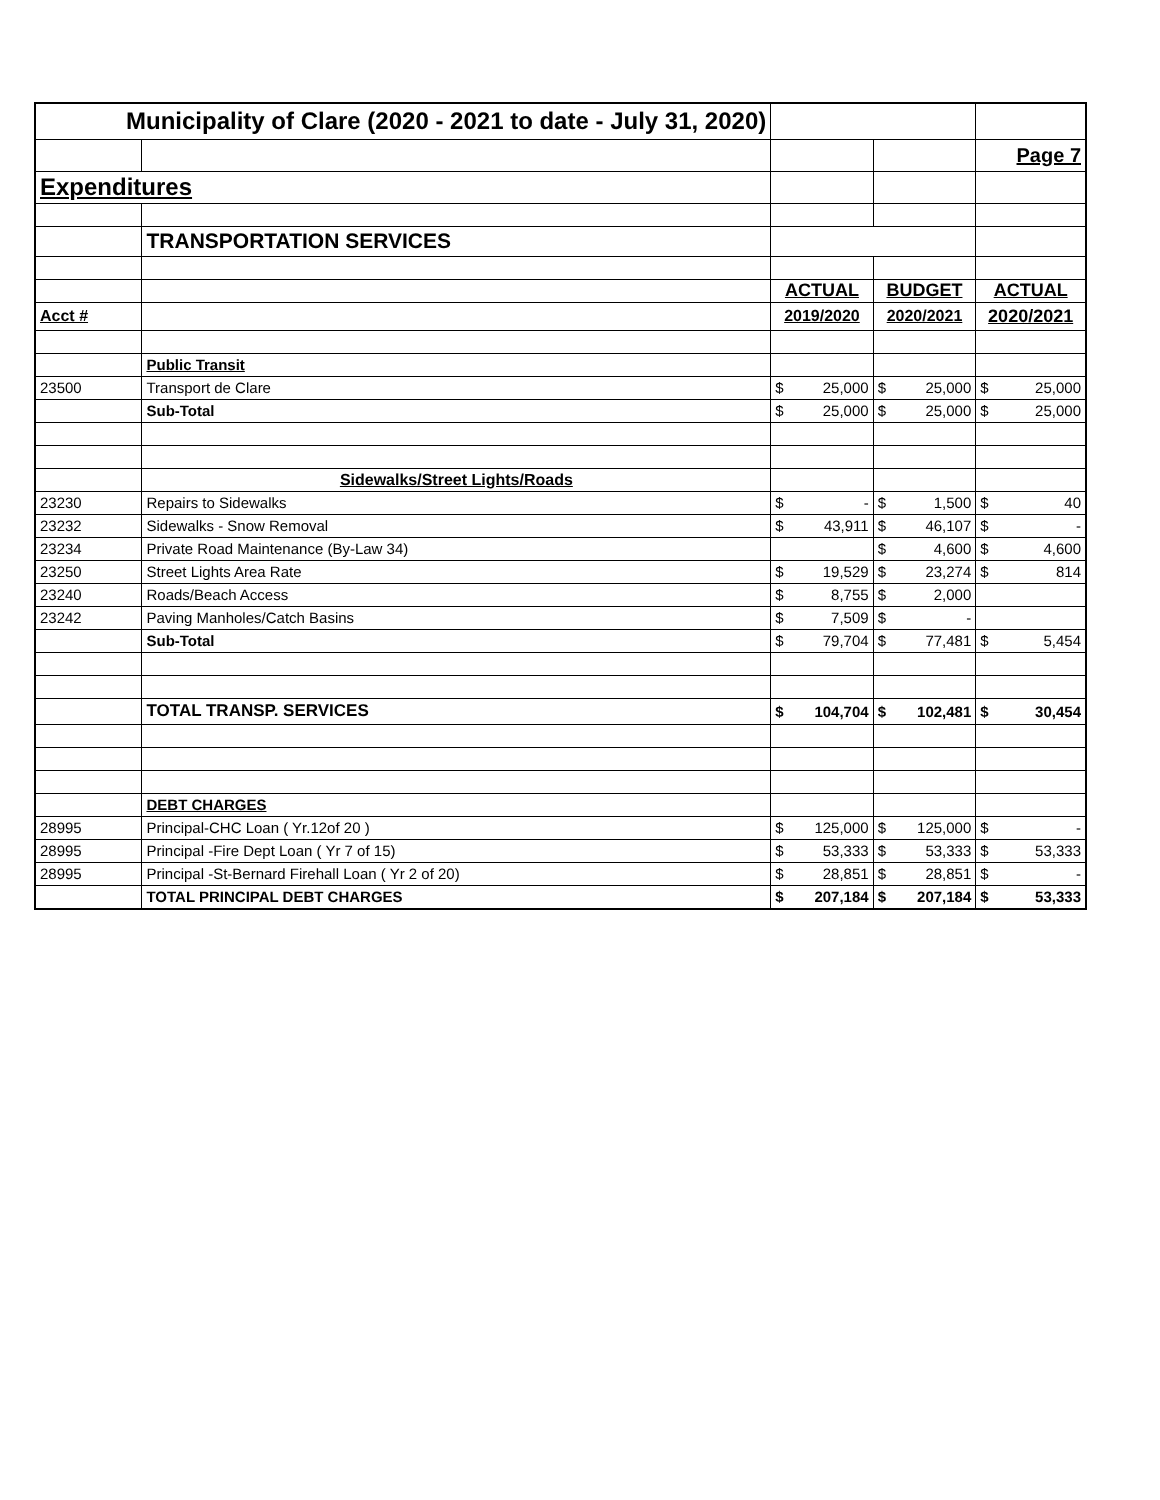| Municipality of Clare (2020 - 2021 to date - July 31, 2020) | | | | | | | |
| | | | | | | Page 7 | |
| Expenditures | | | | | | | |
| | TRANSPORTATION SERVICES | | | | | | |
| | | ACTUAL | | BUDGET | | ACTUAL | |
| Acct # | | 2019/2020 | | 2020/2021 | | 2020/2021 | |
| | Public Transit | | | | | | |
| 23500 | Transport de Clare | $ | 25,000 | $ | 25,000 | $ | 25,000 |
| | Sub-Total | $ | 25,000 | $ | 25,000 | $ | 25,000 |
| | Sidewalks/Street Lights/Roads | | | | | | |
| 23230 | Repairs to Sidewalks | $ | - | $ | 1,500 | $ | 40 |
| 23232 | Sidewalks - Snow Removal | $ | 43,911 | $ | 46,107 | $ | - |
| 23234 | Private Road Maintenance (By-Law 34) | | | $ | 4,600 | $ | 4,600 |
| 23250 | Street Lights Area Rate | $ | 19,529 | $ | 23,274 | $ | 814 |
| 23240 | Roads/Beach Access | $ | 8,755 | $ | 2,000 | | |
| 23242 | Paving Manholes/Catch Basins | $ | 7,509 | $ | - | | |
| | Sub-Total | $ | 79,704 | $ | 77,481 | $ | 5,454 |
| | TOTAL TRANSP. SERVICES | $ | 104,704 | $ | 102,481 | $ | 30,454 |
| | DEBT CHARGES | | | | | | |
| 28995 | Principal-CHC Loan ( Yr.12of 20 ) | $ | 125,000 | $ | 125,000 | $ | - |
| 28995 | Principal -Fire Dept Loan ( Yr 7 of 15) | $ | 53,333 | $ | 53,333 | $ | 53,333 |
| 28995 | Principal -St-Bernard Firehall Loan ( Yr 2 of 20) | $ | 28,851 | $ | 28,851 | $ | - |
| | TOTAL PRINCIPAL DEBT CHARGES | $ | 207,184 | $ | 207,184 | $ | 53,333 |